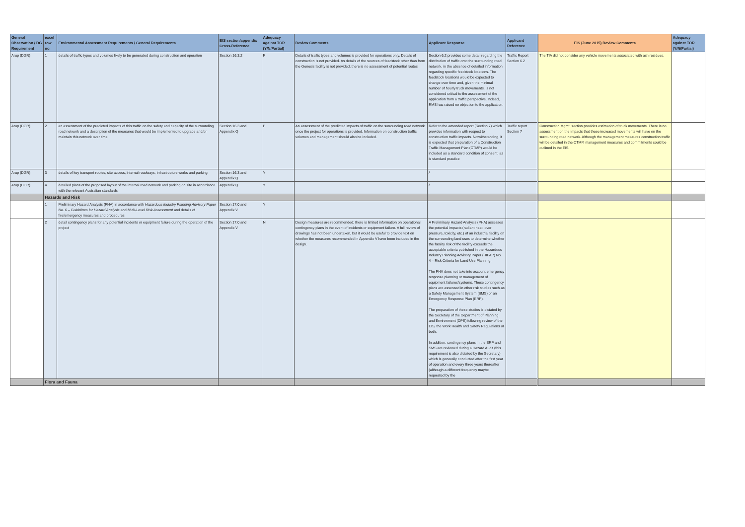| General Observation / DG Requirement | excel row no. | Environmental Assessment Requirements / General Requirements | EIS section/appendix Cross-Reference | Adequacy against TOR (Y/N/Partial) | Review Comments | Applicant Response | Applicant Reference | EIS (June 2015) Review Comments | Adequacy against TOR (Y/N/Partial) |
| --- | --- | --- | --- | --- | --- | --- | --- | --- | --- |
| Arup (DGR) | 1 | details of traffic types and volumes likely to be generated during construction and operation | Section 16.3.2 | P | Details of traffic types and volumes is provided for operations only. Details of construction is not provided. As details of the sources of feedstock other than from the Genesis facility is not provided, there is no assessment of potential routes | Section 6.2 provides some detail regarding the distribution of traffic onto the surrounding road network, in the absence of detailed information regarding specific feedstock locations. The feedstock locations would be expected to change over time and, given the minimal number of hourly truck movements, is not considered critical to the assessment of the application from a traffic perspective. Indeed, RMS has raised no objection to the application. | Traffic Report Section 6.2 | The TIA did not consider any vehicle movements associated with ash residues. | |
| Arup (DGR) | 2 | an assessment of the predicted impacts of this traffic on the safety and capacity of the surrounding road network and a description of the measures that would be implemented to upgrade and/or maintain this network over time | Section 16.3 and Appendix Q | P | An assessment of the predicted impacts of traffic on the surrounding road network once the project for operations is provided. Information on construction traffic volumes and management should also be included. | Refer to the amended report (Section 7) which provides information with respect to construction traffic impacts. Notwithstanding, it is expected that preparation of a Construction Traffic Management Plan (CTMP) would be included as a standard condition of consent, as is standard practice | Traffic report Section 7 | Construction Mgmt. section provides estimation of truck movements. There is no assessment on the impacts that these increased movements will have on the surrounding road network. Although the management measures construction traffic will be detailed in the CTMP, management measures and commitments could be outlined in the EIS. | |
| Arup (DGR) | 3 | details of key transport routes, site access, internal roadways, infrastructure works and parking | Section 16.3 and Appendix Q | Y | | / | | | |
| Arup (DGR) | 4 | detailed plans of the proposed layout of the internal road network and parking on site in accordance with the relevant Australian standards | Appendix Q | Y | | / | | | |
| | Hazards and Risk | | | | | | | | |
| | 1 | Preliminary Hazard Analysis (PHA) in accordance with Hazardous Industry Planning Advisory Paper No. 6 – Guidelines for Hazard Analysis and Multi-Level Risk Assessment and details of fire/emergency measures and procedures | Section 17.0 and Appendix V | Y | | | | | |
| | 2 | detail contingency plans for any potential incidents or equipment failure during the operation of the project | Section 17.0 and Appendix V | N | Design measures are recommended; there is limited information on operational contingency plans in the event of incidents or equipment failure. A full review of drawings has not been undertaken, but it would be useful to provide text on whether the measures recommended in Appendix V have been included in the design. | A Preliminary Hazard Analysis (PHA) assesses the potential impacts (radiant heat, over pressure, toxicity, etc.) of an industrial facility on the surrounding land uses to determine whether the fatality risk of the facility exceeds the acceptable criteria published in the Hazardous Industry Planning Advisory Paper (HIPAP) No. 4 – Risk Criteria for Land Use Planning. The PHA does not take into account emergency response planning or management of equipment failures/systems. These contingency plans are assessed in other risk studies such as a Safety Management System (SMS) or an Emergency Response Plan (ERP). The preparation of these studies is dictated by the Secretary of the Department of Planning and Environment (DPE) following review of the EIS, the Work Health and Safety Regulations or both. In addition, contingency plans in the ERP and SMS are reviewed during a Hazard Audit (this requirement is also dictated by the Secretary) which is generally conducted after the first year of operation and every three years thereafter (although a different frequency maybe requested by the | | | |
| | Flora and Fauna | | | | | | | | |